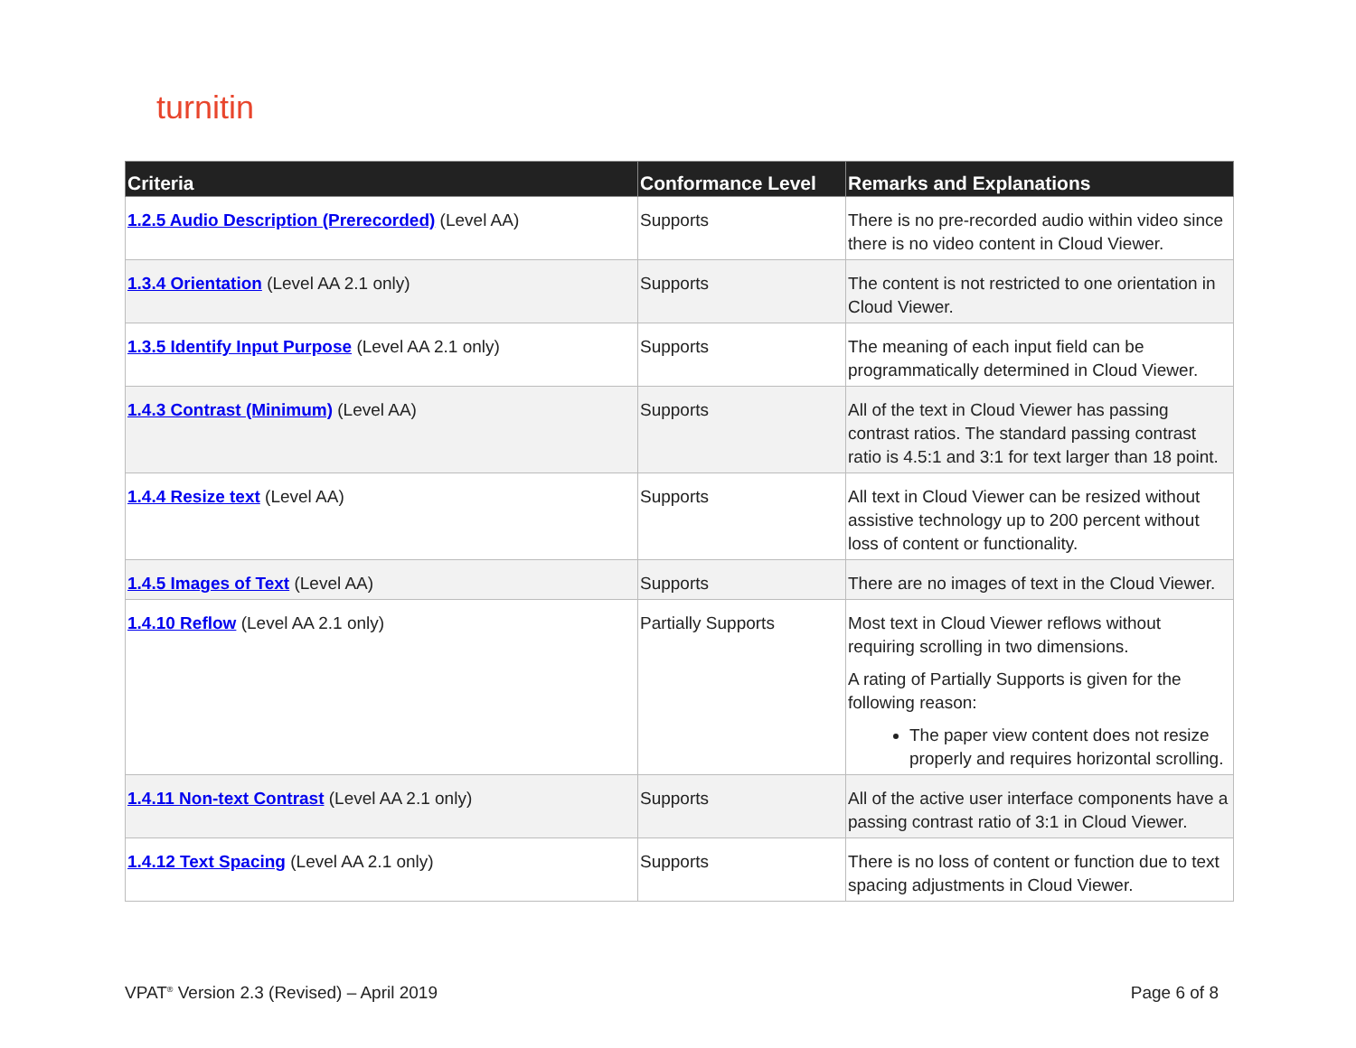turnitin
| Criteria | Conformance Level | Remarks and Explanations |
| --- | --- | --- |
| 1.2.5 Audio Description (Prerecorded) (Level AA) | Supports | There is no pre-recorded audio within video since there is no video content in Cloud Viewer. |
| 1.3.4 Orientation (Level AA 2.1 only) | Supports | The content is not restricted to one orientation in Cloud Viewer. |
| 1.3.5 Identify Input Purpose (Level AA 2.1 only) | Supports | The meaning of each input field can be programmatically determined in Cloud Viewer. |
| 1.4.3 Contrast (Minimum) (Level AA) | Supports | All of the text in Cloud Viewer has passing contrast ratios. The standard passing contrast ratio is 4.5:1 and 3:1 for text larger than 18 point. |
| 1.4.4 Resize text (Level AA) | Supports | All text in Cloud Viewer can be resized without assistive technology up to 200 percent without loss of content or functionality. |
| 1.4.5 Images of Text (Level AA) | Supports | There are no images of text in the Cloud Viewer. |
| 1.4.10 Reflow (Level AA 2.1 only) | Partially Supports | Most text in Cloud Viewer reflows without requiring scrolling in two dimensions. A rating of Partially Supports is given for the following reason: The paper view content does not resize properly and requires horizontal scrolling. |
| 1.4.11 Non-text Contrast (Level AA 2.1 only) | Supports | All of the active user interface components have a passing contrast ratio of 3:1 in Cloud Viewer. |
| 1.4.12 Text Spacing (Level AA 2.1 only) | Supports | There is no loss of content or function due to text spacing adjustments in Cloud Viewer. |
VPAT<sup>®</sup> Version 2.3 (Revised) – April 2019 Page 6 of 8